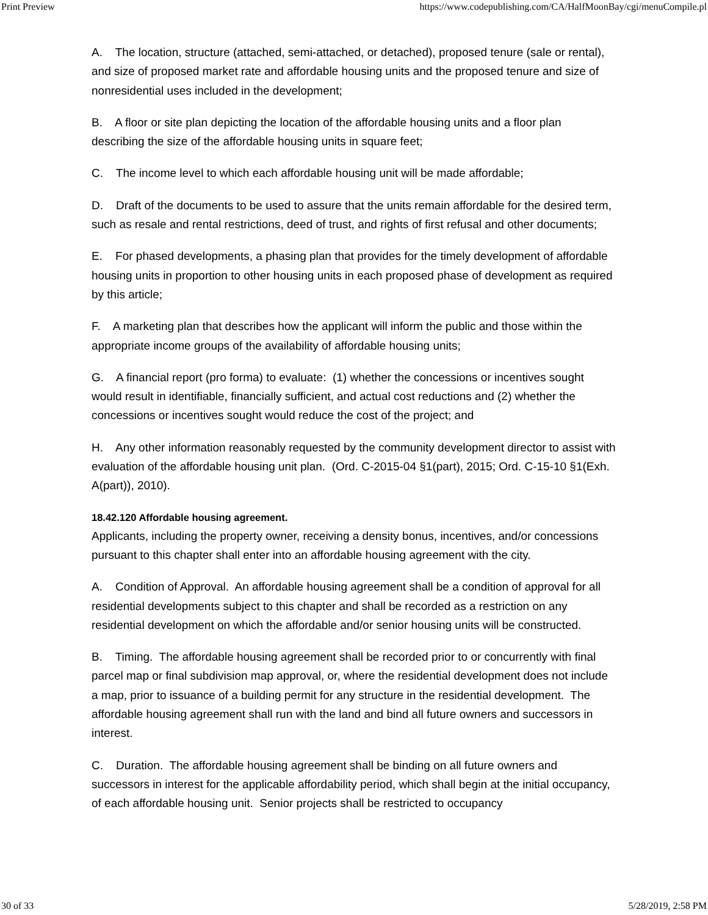Print Preview https://www.codepublishing.com/CA/HalfMoonBay/cgi/menuCompile.pl
A. The location, structure (attached, semi-attached, or detached), proposed tenure (sale or rental), and size of proposed market rate and affordable housing units and the proposed tenure and size of nonresidential uses included in the development;
B. A floor or site plan depicting the location of the affordable housing units and a floor plan describing the size of the affordable housing units in square feet;
C. The income level to which each affordable housing unit will be made affordable;
D. Draft of the documents to be used to assure that the units remain affordable for the desired term, such as resale and rental restrictions, deed of trust, and rights of first refusal and other documents;
E. For phased developments, a phasing plan that provides for the timely development of affordable housing units in proportion to other housing units in each proposed phase of development as required by this article;
F. A marketing plan that describes how the applicant will inform the public and those within the appropriate income groups of the availability of affordable housing units;
G. A financial report (pro forma) to evaluate: (1) whether the concessions or incentives sought would result in identifiable, financially sufficient, and actual cost reductions and (2) whether the concessions or incentives sought would reduce the cost of the project; and
H. Any other information reasonably requested by the community development director to assist with evaluation of the affordable housing unit plan. (Ord. C-2015-04 §1(part), 2015; Ord. C-15-10 §1(Exh. A(part)), 2010).
18.42.120 Affordable housing agreement.
Applicants, including the property owner, receiving a density bonus, incentives, and/or concessions pursuant to this chapter shall enter into an affordable housing agreement with the city.
A. Condition of Approval. An affordable housing agreement shall be a condition of approval for all residential developments subject to this chapter and shall be recorded as a restriction on any residential development on which the affordable and/or senior housing units will be constructed.
B. Timing. The affordable housing agreement shall be recorded prior to or concurrently with final parcel map or final subdivision map approval, or, where the residential development does not include a map, prior to issuance of a building permit for any structure in the residential development. The affordable housing agreement shall run with the land and bind all future owners and successors in interest.
C. Duration. The affordable housing agreement shall be binding on all future owners and successors in interest for the applicable affordability period, which shall begin at the initial occupancy, of each affordable housing unit. Senior projects shall be restricted to occupancy
30 of 33 5/28/2019, 2:58 PM